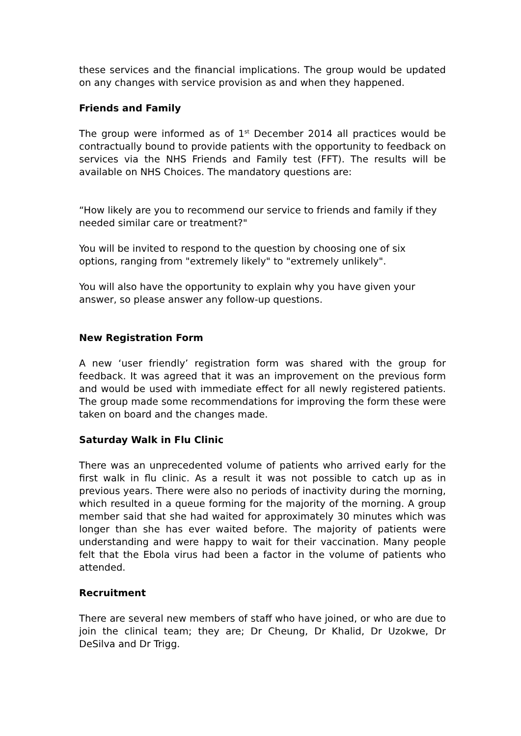these services and the financial implications. The group would be updated on any changes with service provision as and when they happened.
Friends and Family
The group were informed as of 1<sup>st</sup> December 2014 all practices would be contractually bound to provide patients with the opportunity to feedback on services via the NHS Friends and Family test (FFT). The results will be available on NHS Choices. The mandatory questions are:
“How likely are you to recommend our service to friends and family if they needed similar care or treatment?"
You will be invited to respond to the question by choosing one of six options, ranging from "extremely likely" to "extremely unlikely".
You will also have the opportunity to explain why you have given your answer, so please answer any follow-up questions.
New Registration Form
A new ‘user friendly’ registration form was shared with the group for feedback. It was agreed that it was an improvement on the previous form and would be used with immediate effect for all newly registered patients. The group made some recommendations for improving the form these were taken on board and the changes made.
Saturday Walk in Flu Clinic
There was an unprecedented volume of patients who arrived early for the first walk in flu clinic. As a result it was not possible to catch up as in previous years. There were also no periods of inactivity during the morning, which resulted in a queue forming for the majority of the morning. A group member said that she had waited for approximately 30 minutes which was longer than she has ever waited before. The majority of patients were understanding and were happy to wait for their vaccination. Many people felt that the Ebola virus had been a factor in the volume of patients who attended.
Recruitment
There are several new members of staff who have joined, or who are due to join the clinical team; they are; Dr Cheung, Dr Khalid, Dr Uzokwe, Dr DeSilva and Dr Trigg.